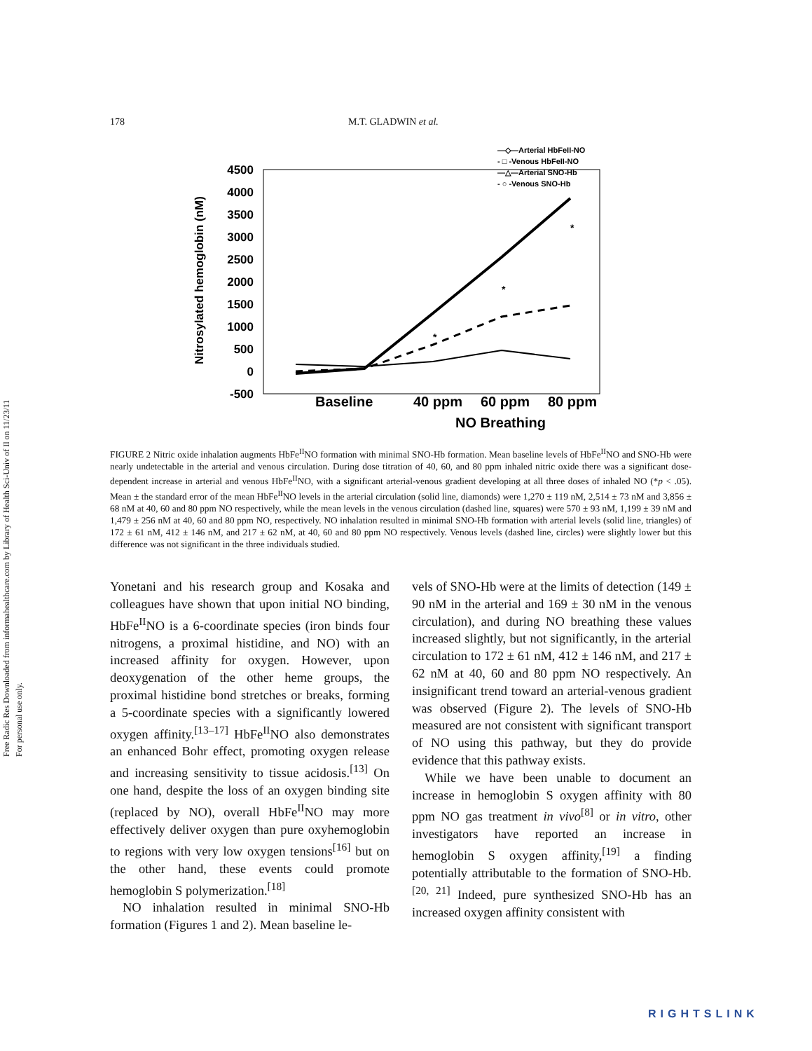Free Radic Res Downloaded from informahealthcare.com by Library of Health Sci-Univ of Il on 11/23/11
For personal use only.
178 M.T. GLADWIN et al.
Nitrosylated hemoglobin (nM)
4500
4000
3500
3000
2500
2000
1500
1000
500
0
-500
*
*
*
Baseline
40 ppm
60 ppm
80 ppm
NO Breathing
—◇—Arterial HbFeII-NO
- □ -Venous HbFeII-NO
—△—Arterial SNO-Hb
- ○ -Venous SNO-Hb
FIGURE 2 Nitric oxide inhalation augments HbFe<sup>II</sup>NO formation with minimal SNO-Hb formation. Mean baseline levels of HbFe<sup>II</sup>NO and SNO-Hb were nearly undetectable in the arterial and venous circulation. During dose titration of 40, 60, and 80 ppm inhaled nitric oxide there was a significant dose-dependent increase in arterial and venous HbFe<sup>II</sup>NO, with a significant arterial-venous gradient developing at all three doses of inhaled NO (*p < .05). Mean ± the standard error of the mean HbFe<sup>II</sup>NO levels in the arterial circulation (solid line, diamonds) were 1,270 ± 119 nM, 2,514 ± 73 nM and 3,856 ± 68 nM at 40, 60 and 80 ppm NO respectively, while the mean levels in the venous circulation (dashed line, squares) were 570 ± 93 nM, 1,199 ± 39 nM and 1,479 ± 256 nM at 40, 60 and 80 ppm NO, respectively. NO inhalation resulted in minimal SNO-Hb formation with arterial levels (solid line, triangles) of 172 ± 61 nM, 412 ± 146 nM, and 217 ± 62 nM, at 40, 60 and 80 ppm NO respectively. Venous levels (dashed line, circles) were slightly lower but this difference was not significant in the three individuals studied.
Yonetani and his research group and Kosaka and colleagues have shown that upon initial NO binding, HbFe<sup>II</sup>NO is a 6-coordinate species (iron binds four nitrogens, a proximal histidine, and NO) with an increased affinity for oxygen. However, upon deoxygenation of the other heme groups, the proximal histidine bond stretches or breaks, forming a 5-coordinate species with a significantly lowered oxygen affinity.<sup>[13–17]</sup> HbFe<sup>II</sup>NO also demonstrates an enhanced Bohr effect, promoting oxygen release and increasing sensitivity to tissue acidosis.<sup>[13]</sup> On one hand, despite the loss of an oxygen binding site (replaced by NO), overall HbFe<sup>II</sup>NO may more effectively deliver oxygen than pure oxyhemoglobin to regions with very low oxygen tensions<sup>[16]</sup> but on the other hand, these events could promote hemoglobin S polymerization.<sup>[18]</sup>
NO inhalation resulted in minimal SNO-Hb formation (Figures 1 and 2). Mean baseline le-
vels of SNO-Hb were at the limits of detection (149 ± 90 nM in the arterial and 169 ± 30 nM in the venous circulation), and during NO breathing these values increased slightly, but not significantly, in the arterial circulation to 172 ± 61 nM, 412 ± 146 nM, and 217 ± 62 nM at 40, 60 and 80 ppm NO respectively. An insignificant trend toward an arterial-venous gradient was observed (Figure 2). The levels of SNO-Hb measured are not consistent with significant transport of NO using this pathway, but they do provide evidence that this pathway exists.
While we have been unable to document an increase in hemoglobin S oxygen affinity with 80 ppm NO gas treatment in vivo<sup>[8]</sup> or in vitro, other investigators have reported an increase in hemoglobin S oxygen affinity,<sup>[19]</sup> a finding potentially attributable to the formation of SNO-Hb.<sup>[20, 21]</sup> Indeed, pure synthesized SNO-Hb has an increased oxygen affinity consistent with
RIGHTSLINK